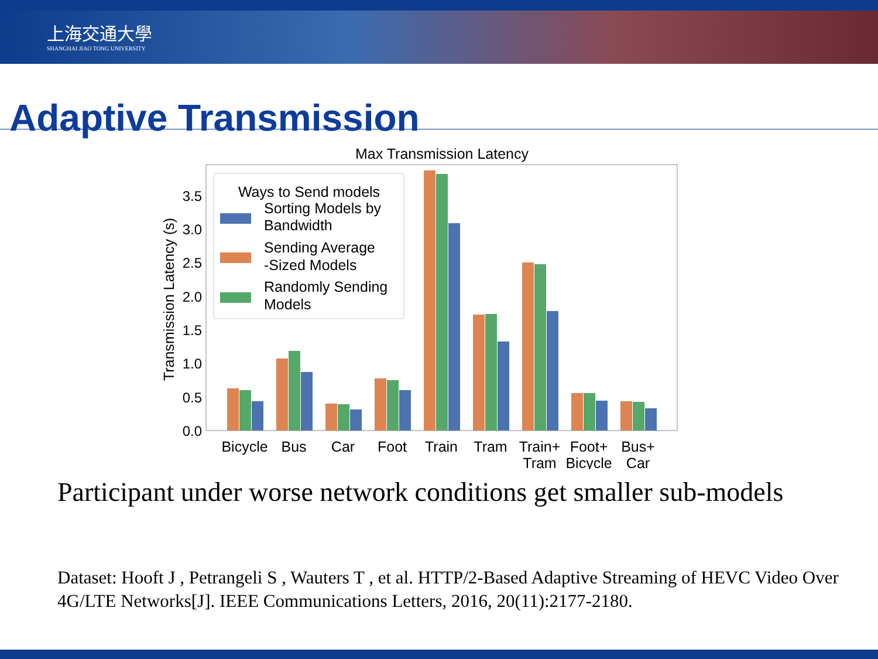上海交通大學
SHANGHAI JIAO TONG UNIVERSITY
Adaptive Transmission
Max Transmission Latency
0.0
0.5
1.0
1.5
2.0
2.5
3.0
3.5
Transmission Latency (s)
Bicycle
Bus
Car
Foot
Train
Tram
Train+
Tram
Foot+
Bicycle
Bus+
Car
Ways to Send models
Sorting Models by
Bandwidth
Sending Average
-Sized Models
Randomly Sending
Models
Participant under worse network conditions get smaller sub-models
Dataset: Hooft J , Petrangeli S , Wauters T , et al. HTTP/2-Based Adaptive Streaming of HEVC Video Over 4G/LTE Networks[J]. IEEE Communications Letters, 2016, 20(11):2177-2180.